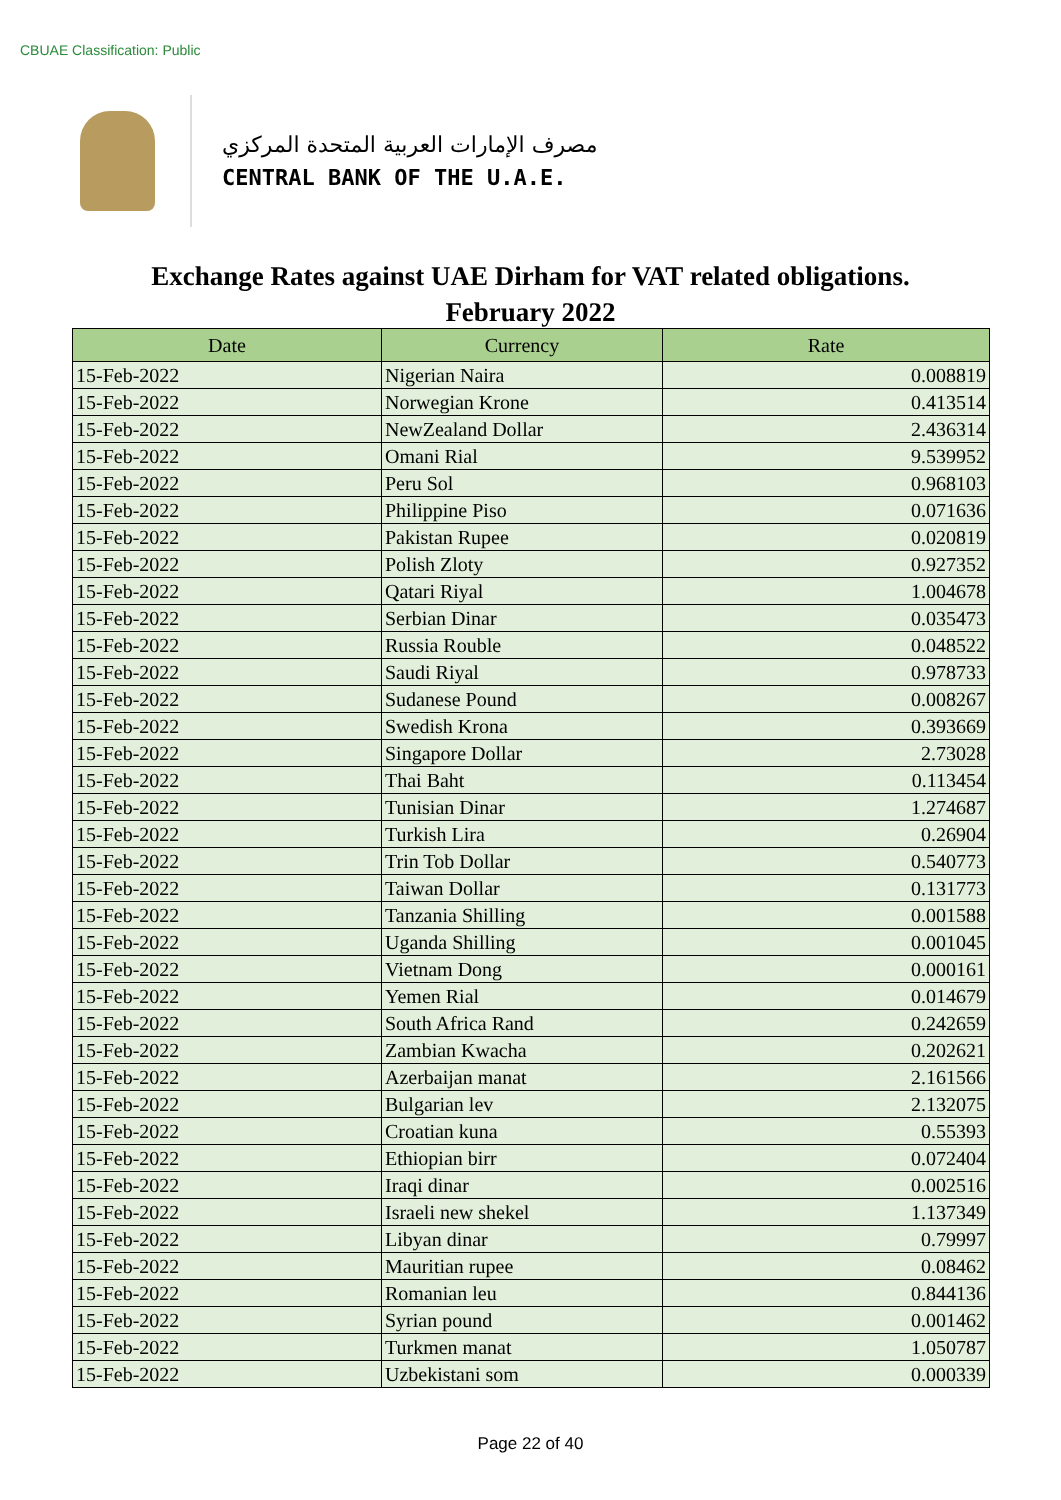CBUAE Classification: Public
مصرف الإمارات العربية المتحدة المركزي
CENTRAL BANK OF THE U.A.E.
Exchange Rates against UAE Dirham for VAT related obligations.
February 2022
| Date | Currency | Rate |
| --- | --- | --- |
| 15-Feb-2022 | Nigerian Naira | 0.008819 |
| 15-Feb-2022 | Norwegian Krone | 0.413514 |
| 15-Feb-2022 | NewZealand Dollar | 2.436314 |
| 15-Feb-2022 | Omani Rial | 9.539952 |
| 15-Feb-2022 | Peru Sol | 0.968103 |
| 15-Feb-2022 | Philippine Piso | 0.071636 |
| 15-Feb-2022 | Pakistan Rupee | 0.020819 |
| 15-Feb-2022 | Polish Zloty | 0.927352 |
| 15-Feb-2022 | Qatari Riyal | 1.004678 |
| 15-Feb-2022 | Serbian Dinar | 0.035473 |
| 15-Feb-2022 | Russia Rouble | 0.048522 |
| 15-Feb-2022 | Saudi Riyal | 0.978733 |
| 15-Feb-2022 | Sudanese Pound | 0.008267 |
| 15-Feb-2022 | Swedish Krona | 0.393669 |
| 15-Feb-2022 | Singapore Dollar | 2.73028 |
| 15-Feb-2022 | Thai Baht | 0.113454 |
| 15-Feb-2022 | Tunisian Dinar | 1.274687 |
| 15-Feb-2022 | Turkish Lira | 0.26904 |
| 15-Feb-2022 | Trin Tob Dollar | 0.540773 |
| 15-Feb-2022 | Taiwan Dollar | 0.131773 |
| 15-Feb-2022 | Tanzania Shilling | 0.001588 |
| 15-Feb-2022 | Uganda Shilling | 0.001045 |
| 15-Feb-2022 | Vietnam Dong | 0.000161 |
| 15-Feb-2022 | Yemen Rial | 0.014679 |
| 15-Feb-2022 | South Africa Rand | 0.242659 |
| 15-Feb-2022 | Zambian Kwacha | 0.202621 |
| 15-Feb-2022 | Azerbaijan manat | 2.161566 |
| 15-Feb-2022 | Bulgarian lev | 2.132075 |
| 15-Feb-2022 | Croatian kuna | 0.55393 |
| 15-Feb-2022 | Ethiopian birr | 0.072404 |
| 15-Feb-2022 | Iraqi dinar | 0.002516 |
| 15-Feb-2022 | Israeli new shekel | 1.137349 |
| 15-Feb-2022 | Libyan dinar | 0.79997 |
| 15-Feb-2022 | Mauritian rupee | 0.08462 |
| 15-Feb-2022 | Romanian leu | 0.844136 |
| 15-Feb-2022 | Syrian pound | 0.001462 |
| 15-Feb-2022 | Turkmen manat | 1.050787 |
| 15-Feb-2022 | Uzbekistani som | 0.000339 |
Page 22 of 40